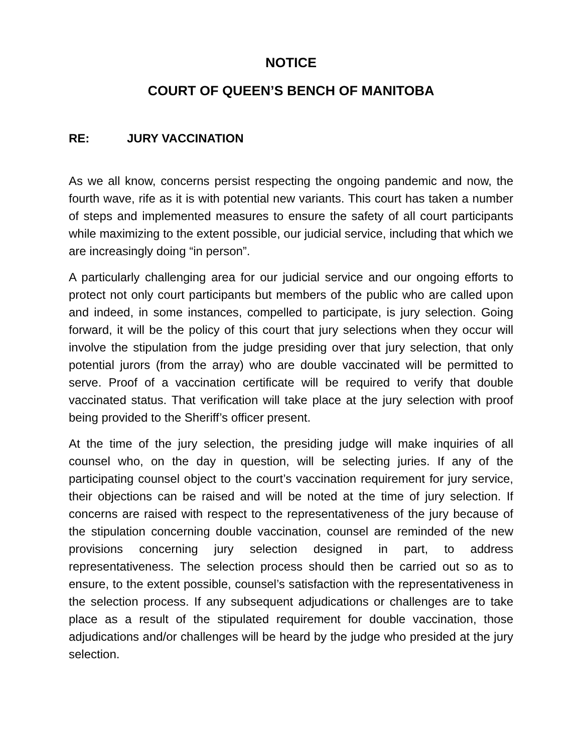NOTICE
COURT OF QUEEN’S BENCH OF MANITOBA
RE: JURY VACCINATION
As we all know, concerns persist respecting the ongoing pandemic and now, the fourth wave, rife as it is with potential new variants. This court has taken a number of steps and implemented measures to ensure the safety of all court participants while maximizing to the extent possible, our judicial service, including that which we are increasingly doing “in person”.
A particularly challenging area for our judicial service and our ongoing efforts to protect not only court participants but members of the public who are called upon and indeed, in some instances, compelled to participate, is jury selection. Going forward, it will be the policy of this court that jury selections when they occur will involve the stipulation from the judge presiding over that jury selection, that only potential jurors (from the array) who are double vaccinated will be permitted to serve. Proof of a vaccination certificate will be required to verify that double vaccinated status. That verification will take place at the jury selection with proof being provided to the Sheriff’s officer present.
At the time of the jury selection, the presiding judge will make inquiries of all counsel who, on the day in question, will be selecting juries. If any of the participating counsel object to the court’s vaccination requirement for jury service, their objections can be raised and will be noted at the time of jury selection. If concerns are raised with respect to the representativeness of the jury because of the stipulation concerning double vaccination, counsel are reminded of the new provisions concerning jury selection designed in part, to address representativeness. The selection process should then be carried out so as to ensure, to the extent possible, counsel’s satisfaction with the representativeness in the selection process. If any subsequent adjudications or challenges are to take place as a result of the stipulated requirement for double vaccination, those adjudications and/or challenges will be heard by the judge who presided at the jury selection.